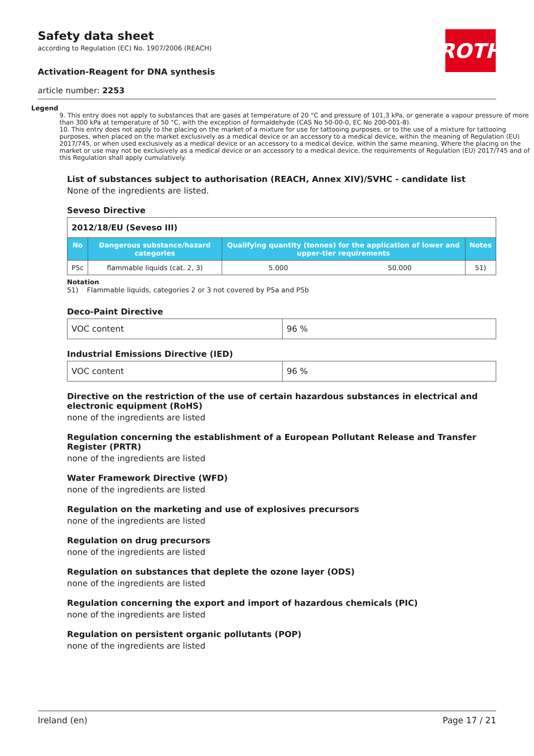ROTH
Safety data sheet
according to Regulation (EC) No. 1907/2006 (REACH)
Activation-Reagent for DNA synthesis
article number: 2253
Legend
9. This entry does not apply to substances that are gases at temperature of 20 °C and pressure of 101,3 kPa, or generate a vapour pressure of more than 300 kPa at temperature of 50 °C, with the exception of formaldehyde (CAS No 50-00-0, EC No 200-001-8).
10. This entry does not apply to the placing on the market of a mixture for use for tattooing purposes, or to the use of a mixture for tattooing purposes, when placed on the market exclusively as a medical device or an accessory to a medical device, within the meaning of Regulation (EU) 2017/745, or when used exclusively as a medical device or an accessory to a medical device, within the same meaning. Where the placing on the market or use may not be exclusively as a medical device or an accessory to a medical device, the requirements of Regulation (EU) 2017/745 and of this Regulation shall apply cumulatively.
List of substances subject to authorisation (REACH, Annex XIV)/SVHC - candidate list
None of the ingredients are listed.
Seveso Directive
| 2012/18/EU (Seveso III) | | | | |
| No | Dangerous substance/hazard categories | Qualifying quantity (tonnes) for the application of lower and upper-tier requirements | | Notes |
| P5c | flammable liquids (cat. 2, 3) | 5.000 | 50.000 | 51) |
Notation
51) Flammable liquids, categories 2 or 3 not covered by P5a and P5b
Deco-Paint Directive
| VOC content | 96 % |
Industrial Emissions Directive (IED)
| VOC content | 96 % |
Directive on the restriction of the use of certain hazardous substances in electrical and electronic equipment (RoHS)
none of the ingredients are listed
Regulation concerning the establishment of a European Pollutant Release and Transfer Register (PRTR)
none of the ingredients are listed
Water Framework Directive (WFD)
none of the ingredients are listed
Regulation on the marketing and use of explosives precursors
none of the ingredients are listed
Regulation on drug precursors
none of the ingredients are listed
Regulation on substances that deplete the ozone layer (ODS)
none of the ingredients are listed
Regulation concerning the export and import of hazardous chemicals (PIC)
none of the ingredients are listed
Regulation on persistent organic pollutants (POP)
none of the ingredients are listed
Ireland (en) Page 17 / 21